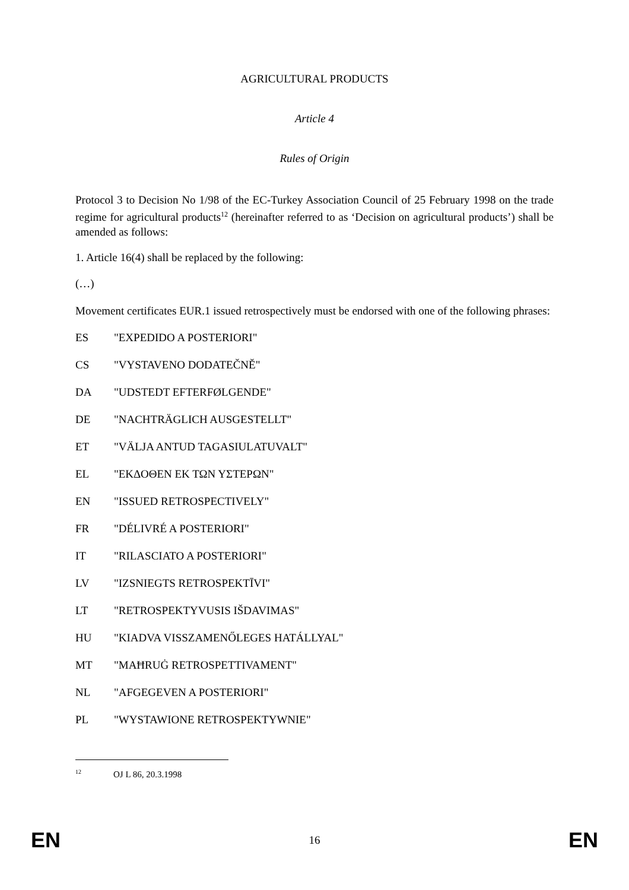AGRICULTURAL PRODUCTS
Article 4
Rules of Origin
Protocol 3 to Decision No 1/98 of the EC-Turkey Association Council of 25 February 1998 on the trade regime for agricultural products<sup>12</sup> (hereinafter referred to as ‘Decision on agricultural products’) shall be amended as follows:
1. Article 16(4) shall be replaced by the following:
(…)
Movement certificates EUR.1 issued retrospectively must be endorsed with one of the following phrases:
ES "EXPEDIDO A POSTERIORI"
CS "VYSTAVENO DODATEČNĚ"
DA "UDSTEDT EFTERFØLGENDE"
DE "NACHTRÄGLICH AUSGESTELLT"
ET "VÄLJA ANTUD TAGASIULATUVALT"
EL "ΕΚΔΟΘΕΝ ΕΚ ΤΩΝ ΥΣΤΕΡΩΝ"
EN "ISSUED RETROSPECTIVELY"
FR "DÉLIVRÉ A POSTERIORI"
IT "RILASCIATO A POSTERIORI"
LV "IZSNIEGTS RETROSPEKTĪVI"
LT "RETROSPEKTYVUSIS IŠDAVIMAS"
HU "KIADVA VISSZAMENŐLEGES HATÁLLYAL"
MT "MAĦRUĠ RETROSPETTIVAMENT"
NL "AFGEGEVEN A POSTERIORI"
PL "WYSTAWIONE RETROSPEKTYWNIE"
<sup>12</sup>OJ L 86, 20.3.1998
EN 16 EN